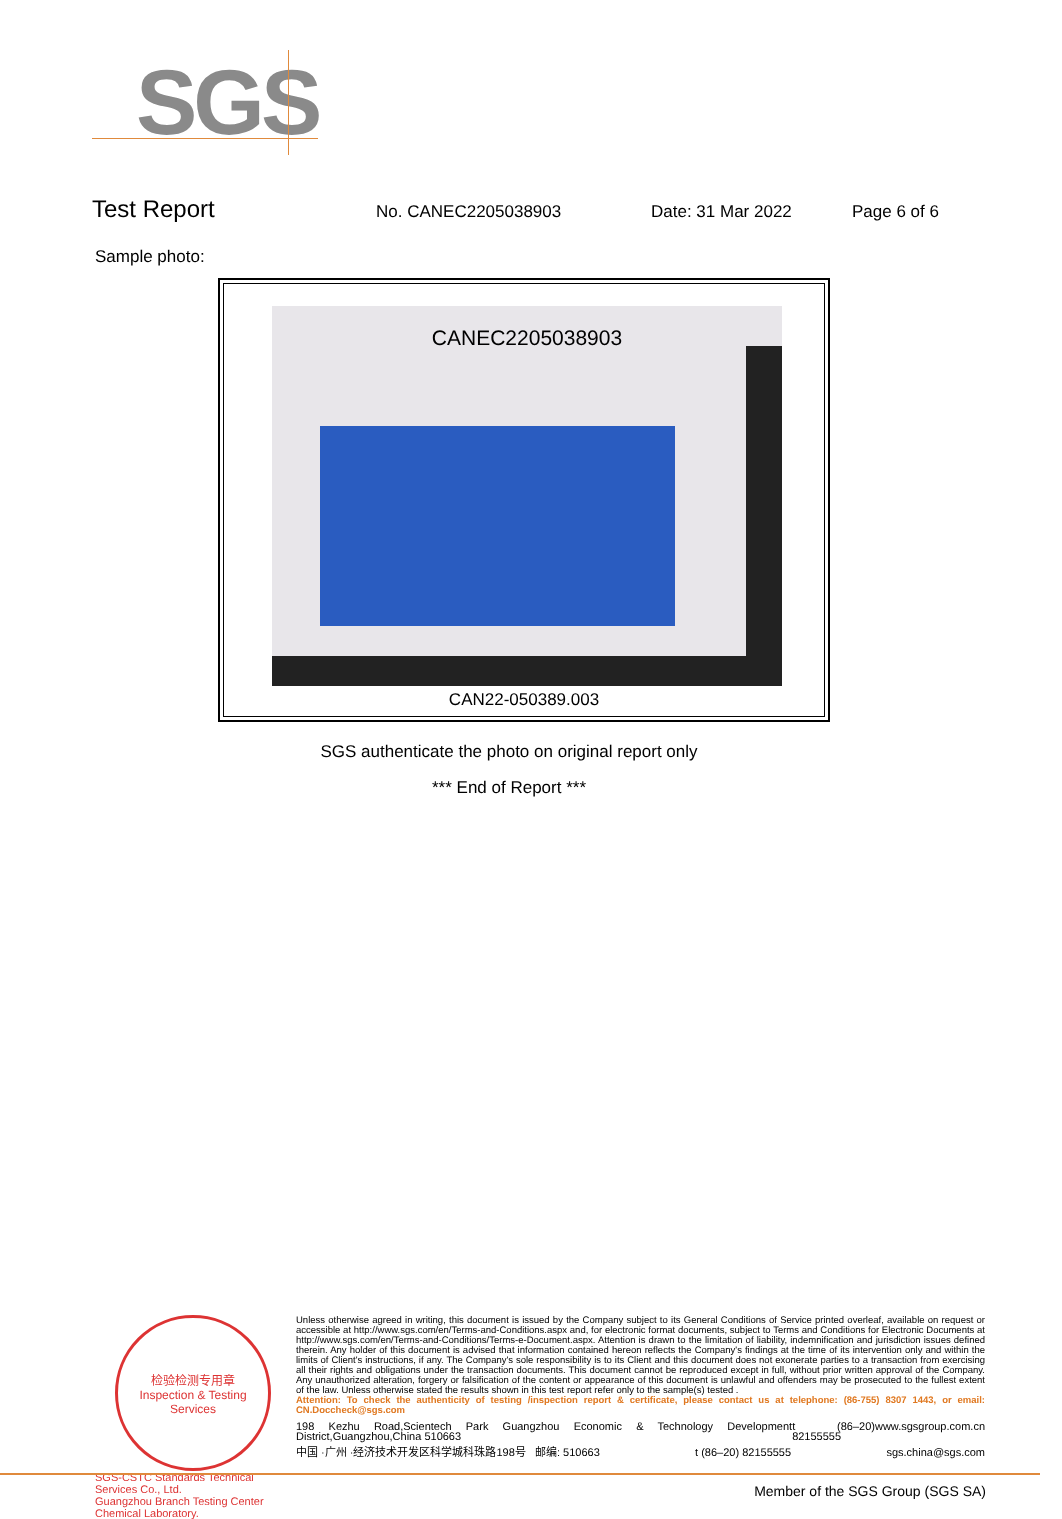SGS
Test Report No. CANEC2205038903 Date: 31 Mar 2022 Page 6 of 6
Sample photo:
CANEC2205038903
CAN22-050389.003
SGS authenticate the photo on original report only
*** End of Report ***
检验检测专用章
Inspection & Testing Services
SGS-CSTC Standards Technical Services Co., Ltd.
Guangzhou Branch Testing Center Chemical Laboratory.
Unless otherwise agreed in writing, this document is issued by the Company subject to its General Conditions of Service printed overleaf, available on request or accessible at http://www.sgs.com/en/Terms-and-Conditions.aspx and, for electronic format documents, subject to Terms and Conditions for Electronic Documents at http://www.sgs.com/en/Terms-and-Conditions/Terms-e-Document.aspx. Attention is drawn to the limitation of liability, indemnification and jurisdiction issues defined therein. Any holder of this document is advised that information contained hereon reflects the Company's findings at the time of its intervention only and within the limits of Client's instructions, if any. The Company's sole responsibility is to its Client and this document does not exonerate parties to a transaction from exercising all their rights and obligations under the transaction documents. This document cannot be reproduced except in full, without prior written approval of the Company. Any unauthorized alteration, forgery or falsification of the content or appearance of this document is unlawful and offenders may be prosecuted to the fullest extent of the law. Unless otherwise stated the results shown in this test report refer only to the sample(s) tested .
Attention: To check the authenticity of testing /inspection report & certificate, please contact us at telephone: (86-755) 8307 1443, or email: CN.Doccheck@sgs.com
198 Kezhu Road,Scientech Park Guangzhou Economic & Technology Development District,Guangzhou,China 510663 t (86–20) 82155555 www.sgsgroup.com.cn
中国 ·广州 ·经济技术开发区科学城科珠路198号 邮编: 510663 t (86–20) 82155555 sgs.china@sgs.com
Member of the SGS Group (SGS SA)